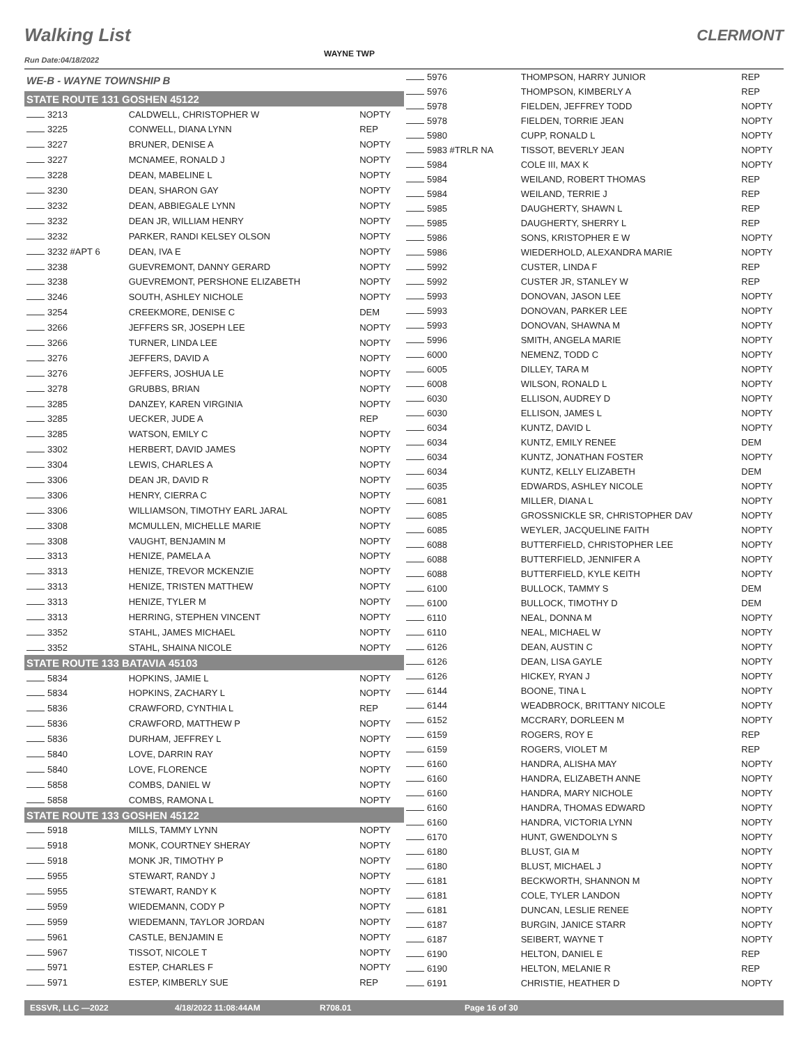Walking List CLERMONT
WAYNE TWP
Run Date:04/18/2022
| WE-B - WAYNE TOWNSHIP B | | |
| STATE ROUTE 131 GOSHEN 45122 | | |
| 3213 | CALDWELL, CHRISTOPHER W | NOPTY |
| 3225 | CONWELL, DIANA LYNN | REP |
| 3227 | BRUNER, DENISE A | NOPTY |
| 3227 | MCNAMEE, RONALD J | NOPTY |
| 3228 | DEAN, MABELINE L | NOPTY |
| 3230 | DEAN, SHARON GAY | NOPTY |
| 3232 | DEAN, ABBIEGALE LYNN | NOPTY |
| 3232 | DEAN JR, WILLIAM HENRY | NOPTY |
| 3232 | PARKER, RANDI KELSEY OLSON | NOPTY |
| 3232 #APT 6 | DEAN, IVA E | NOPTY |
| 3238 | GUEVREMONT, DANNY GERARD | NOPTY |
| 3238 | GUEVREMONT, PERSHONE ELIZABETH | NOPTY |
| 3246 | SOUTH, ASHLEY NICHOLE | NOPTY |
| 3254 | CREEKMORE, DENISE C | DEM |
| 3266 | JEFFERS SR, JOSEPH LEE | NOPTY |
| 3266 | TURNER, LINDA LEE | NOPTY |
| 3276 | JEFFERS, DAVID A | NOPTY |
| 3276 | JEFFERS, JOSHUA LE | NOPTY |
| 3278 | GRUBBS, BRIAN | NOPTY |
| 3285 | DANZEY, KAREN VIRGINIA | NOPTY |
| 3285 | UECKER, JUDE A | REP |
| 3285 | WATSON, EMILY C | NOPTY |
| 3302 | HERBERT, DAVID JAMES | NOPTY |
| 3304 | LEWIS, CHARLES A | NOPTY |
| 3306 | DEAN JR, DAVID R | NOPTY |
| 3306 | HENRY, CIERRA C | NOPTY |
| 3306 | WILLIAMSON, TIMOTHY EARL JARAL | NOPTY |
| 3308 | MCMULLEN, MICHELLE MARIE | NOPTY |
| 3308 | VAUGHT, BENJAMIN M | NOPTY |
| 3313 | HENIZE, PAMELA A | NOPTY |
| 3313 | HENIZE, TREVOR MCKENZIE | NOPTY |
| 3313 | HENIZE, TRISTEN MATTHEW | NOPTY |
| 3313 | HENIZE, TYLER M | NOPTY |
| 3313 | HERRING, STEPHEN VINCENT | NOPTY |
| 3352 | STAHL, JAMES MICHAEL | NOPTY |
| 3352 | STAHL, SHAINA NICOLE | NOPTY |
| STATE ROUTE 133 BATAVIA 45103 | | |
| 5834 | HOPKINS, JAMIE L | NOPTY |
| 5834 | HOPKINS, ZACHARY L | NOPTY |
| 5836 | CRAWFORD, CYNTHIA L | REP |
| 5836 | CRAWFORD, MATTHEW P | NOPTY |
| 5836 | DURHAM, JEFFREY L | NOPTY |
| 5840 | LOVE, DARRIN RAY | NOPTY |
| 5840 | LOVE, FLORENCE | NOPTY |
| 5858 | COMBS, DANIEL W | NOPTY |
| 5858 | COMBS, RAMONA L | NOPTY |
| STATE ROUTE 133 GOSHEN 45122 | | |
| 5918 | MILLS, TAMMY LYNN | NOPTY |
| 5918 | MONK, COURTNEY SHERAY | NOPTY |
| 5918 | MONK JR, TIMOTHY P | NOPTY |
| 5955 | STEWART, RANDY J | NOPTY |
| 5955 | STEWART, RANDY K | NOPTY |
| 5959 | WIEDEMANN, CODY P | NOPTY |
| 5959 | WIEDEMANN, TAYLOR JORDAN | NOPTY |
| 5961 | CASTLE, BENJAMIN E | NOPTY |
| 5967 | TISSOT, NICOLE T | NOPTY |
| 5971 | ESTEP, CHARLES F | NOPTY |
| 5971 | ESTEP, KIMBERLY SUE | REP |
| 5976 | THOMPSON, HARRY JUNIOR | REP |
| 5976 | THOMPSON, KIMBERLY A | REP |
| 5978 | FIELDEN, JEFFREY TODD | NOPTY |
| 5978 | FIELDEN, TORRIE JEAN | NOPTY |
| 5980 | CUPP, RONALD L | NOPTY |
| 5983 #TRLR NA | TISSOT, BEVERLY JEAN | NOPTY |
| 5984 | COLE III, MAX K | NOPTY |
| 5984 | WEILAND, ROBERT THOMAS | REP |
| 5984 | WEILAND, TERRIE J | REP |
| 5985 | DAUGHERTY, SHAWN L | REP |
| 5985 | DAUGHERTY, SHERRY L | REP |
| 5986 | SONS, KRISTOPHER E W | NOPTY |
| 5986 | WIEDERHOLD, ALEXANDRA MARIE | NOPTY |
| 5992 | CUSTER, LINDA F | REP |
| 5992 | CUSTER JR, STANLEY W | REP |
| 5993 | DONOVAN, JASON LEE | NOPTY |
| 5993 | DONOVAN, PARKER LEE | NOPTY |
| 5993 | DONOVAN, SHAWNA M | NOPTY |
| 5996 | SMITH, ANGELA MARIE | NOPTY |
| 6000 | NEMENZ, TODD C | NOPTY |
| 6005 | DILLEY, TARA M | NOPTY |
| 6008 | WILSON, RONALD L | NOPTY |
| 6030 | ELLISON, AUDREY D | NOPTY |
| 6030 | ELLISON, JAMES L | NOPTY |
| 6034 | KUNTZ, DAVID L | NOPTY |
| 6034 | KUNTZ, EMILY RENEE | DEM |
| 6034 | KUNTZ, JONATHAN FOSTER | NOPTY |
| 6034 | KUNTZ, KELLY ELIZABETH | DEM |
| 6035 | EDWARDS, ASHLEY NICOLE | NOPTY |
| 6081 | MILLER, DIANA L | NOPTY |
| 6085 | GROSSNICKLE SR, CHRISTOPHER DAV | NOPTY |
| 6085 | WEYLER, JACQUELINE FAITH | NOPTY |
| 6088 | BUTTERFIELD, CHRISTOPHER LEE | NOPTY |
| 6088 | BUTTERFIELD, JENNIFER A | NOPTY |
| 6088 | BUTTERFIELD, KYLE KEITH | NOPTY |
| 6100 | BULLOCK, TAMMY S | DEM |
| 6100 | BULLOCK, TIMOTHY D | DEM |
| 6110 | NEAL, DONNA M | NOPTY |
| 6110 | NEAL, MICHAEL W | NOPTY |
| 6126 | DEAN, AUSTIN C | NOPTY |
| 6126 | DEAN, LISA GAYLE | NOPTY |
| 6126 | HICKEY, RYAN J | NOPTY |
| 6144 | BOONE, TINA L | NOPTY |
| 6144 | WEADBROCK, BRITTANY NICOLE | NOPTY |
| 6152 | MCCRARY, DORLEEN M | NOPTY |
| 6159 | ROGERS, ROY E | REP |
| 6159 | ROGERS, VIOLET M | REP |
| 6160 | HANDRA, ALISHA MAY | NOPTY |
| 6160 | HANDRA, ELIZABETH ANNE | NOPTY |
| 6160 | HANDRA, MARY NICHOLE | NOPTY |
| 6160 | HANDRA, THOMAS EDWARD | NOPTY |
| 6160 | HANDRA, VICTORIA LYNN | NOPTY |
| 6170 | HUNT, GWENDOLYN S | NOPTY |
| 6180 | BLUST, GIA M | NOPTY |
| 6180 | BLUST, MICHAEL J | NOPTY |
| 6181 | BECKWORTH, SHANNON M | NOPTY |
| 6181 | COLE, TYLER LANDON | NOPTY |
| 6181 | DUNCAN, LESLIE RENEE | NOPTY |
| 6187 | BURGIN, JANICE STARR | NOPTY |
| 6187 | SEIBERT, WAYNE T | NOPTY |
| 6190 | HELTON, DANIEL E | REP |
| 6190 | HELTON, MELANIE R | REP |
| 6191 | CHRISTIE, HEATHER D | NOPTY |
ESSVR, LLC —2022 4/18/2022 11:08:44AM R708.01 Page 16 of 30